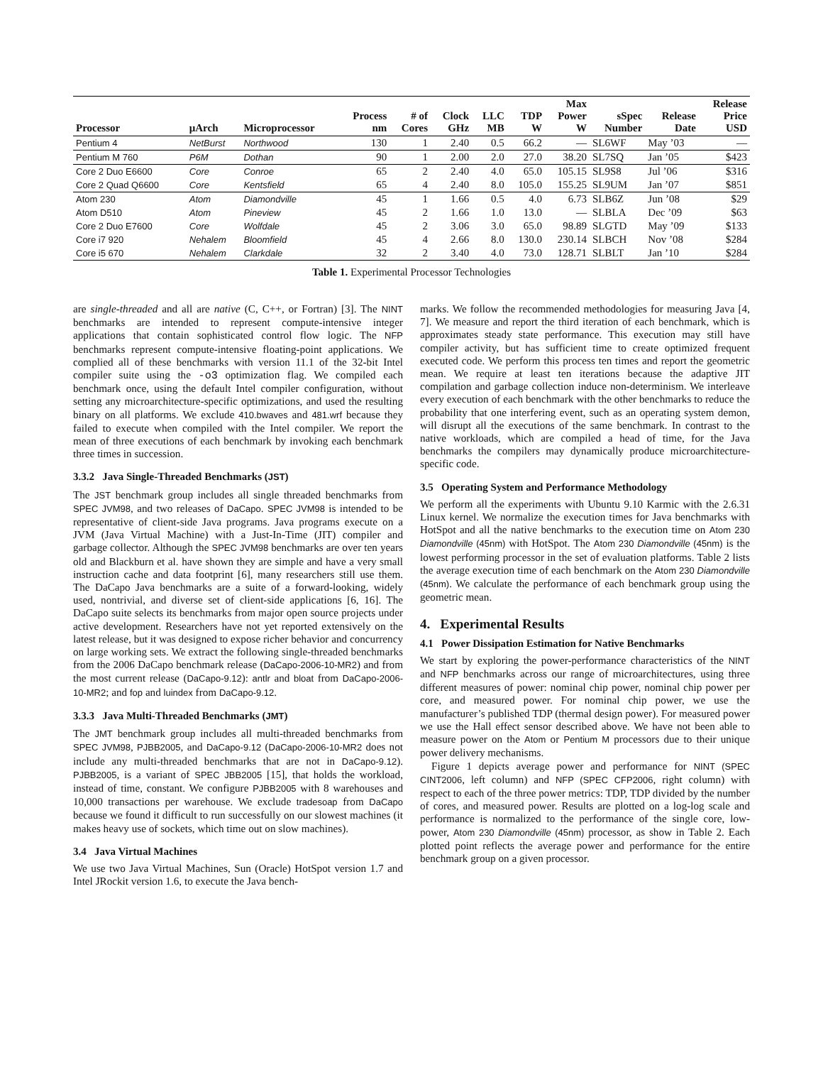| Processor | μArch | Microprocessor | Process nm | # of Cores | Clock GHz | LLC MB | TDP W | Max Power W | sSpec Number | Release Date | Release Price USD |
| --- | --- | --- | --- | --- | --- | --- | --- | --- | --- | --- | --- |
| Pentium 4 | NetBurst | Northwood | 130 | 1 | 2.40 | 0.5 | 66.2 | — | SL6WF | May ’03 | — |
| Pentium M 760 | P6M | Dothan | 90 | 1 | 2.00 | 2.0 | 27.0 | 38.20 | SL7SQ | Jan ’05 | $423 |
| Core 2 Duo E6600 | Core | Conroe | 65 | 2 | 2.40 | 4.0 | 65.0 | 105.15 | SL9S8 | Jul ’06 | $316 |
| Core 2 Quad Q6600 | Core | Kentsfield | 65 | 4 | 2.40 | 8.0 | 105.0 | 155.25 | SL9UM | Jan ’07 | $851 |
| Atom 230 | Atom | Diamondville | 45 | 1 | 1.66 | 0.5 | 4.0 | 6.73 | SLB6Z | Jun ’08 | $29 |
| Atom D510 | Atom | Pineview | 45 | 2 | 1.66 | 1.0 | 13.0 | — | SLBLA | Dec ’09 | $63 |
| Core 2 Duo E7600 | Core | Wolfdale | 45 | 2 | 3.06 | 3.0 | 65.0 | 98.89 | SLGTD | May ’09 | $133 |
| Core i7 920 | Nehalem | Bloomfield | 45 | 4 | 2.66 | 8.0 | 130.0 | 230.14 | SLBCH | Nov ’08 | $284 |
| Core i5 670 | Nehalem | Clarkdale | 32 | 2 | 3.40 | 4.0 | 73.0 | 128.71 | SLBLT | Jan ’10 | $284 |
Table 1. Experimental Processor Technologies
are single-threaded and all are native (C, C++, or Fortran) [3]. The NINT benchmarks are intended to represent compute-intensive integer applications that contain sophisticated control flow logic. The NFP benchmarks represent compute-intensive floating-point applications. We complied all of these benchmarks with version 11.1 of the 32-bit Intel compiler suite using the -o3 optimization flag. We compiled each benchmark once, using the default Intel compiler configuration, without setting any microarchitecture-specific optimizations, and used the resulting binary on all platforms. We exclude 410.bwaves and 481.wrf because they failed to execute when compiled with the Intel compiler. We report the mean of three executions of each benchmark by invoking each benchmark three times in succession.
3.3.2 Java Single-Threaded Benchmarks (JST)
The JST benchmark group includes all single threaded benchmarks from SPEC JVM98, and two releases of DaCapo. SPEC JVM98 is intended to be representative of client-side Java programs. Java programs execute on a JVM (Java Virtual Machine) with a Just-In-Time (JIT) compiler and garbage collector. Although the SPEC JVM98 benchmarks are over ten years old and Blackburn et al. have shown they are simple and have a very small instruction cache and data footprint [6], many researchers still use them. The DaCapo Java benchmarks are a suite of a forward-looking, widely used, nontrivial, and diverse set of client-side applications [6, 16]. The DaCapo suite selects its benchmarks from major open source projects under active development. Researchers have not yet reported extensively on the latest release, but it was designed to expose richer behavior and concurrency on large working sets. We extract the following single-threaded benchmarks from the 2006 DaCapo benchmark release (DaCapo-2006-10-MR2) and from the most current release (DaCapo-9.12): antlr and bloat from DaCapo-2006-10-MR2; and fop and luindex from DaCapo-9.12.
3.3.3 Java Multi-Threaded Benchmarks (JMT)
The JMT benchmark group includes all multi-threaded benchmarks from SPEC JVM98, PJBB2005, and DaCapo-9.12 (DaCapo-2006-10-MR2 does not include any multi-threaded benchmarks that are not in DaCapo-9.12). PJBB2005, is a variant of SPEC JBB2005 [15], that holds the workload, instead of time, constant. We configure PJBB2005 with 8 warehouses and 10,000 transactions per warehouse. We exclude tradesoap from DaCapo because we found it difficult to run successfully on our slowest machines (it makes heavy use of sockets, which time out on slow machines).
3.4 Java Virtual Machines
We use two Java Virtual Machines, Sun (Oracle) HotSpot version 1.7 and Intel JRockit version 1.6, to execute the Java bench-
marks. We follow the recommended methodologies for measuring Java [4, 7]. We measure and report the third iteration of each benchmark, which is approximates steady state performance. This execution may still have compiler activity, but has sufficient time to create optimized frequent executed code. We perform this process ten times and report the geometric mean. We require at least ten iterations because the adaptive JIT compilation and garbage collection induce non-determinism. We interleave every execution of each benchmark with the other benchmarks to reduce the probability that one interfering event, such as an operating system demon, will disrupt all the executions of the same benchmark. In contrast to the native workloads, which are compiled a head of time, for the Java benchmarks the compilers may dynamically produce microarchitecture-specific code.
3.5 Operating System and Performance Methodology
We perform all the experiments with Ubuntu 9.10 Karmic with the 2.6.31 Linux kernel. We normalize the execution times for Java benchmarks with HotSpot and all the native benchmarks to the execution time on Atom 230 Diamondville (45nm) with HotSpot. The Atom 230 Diamondville (45nm) is the lowest performing processor in the set of evaluation platforms. Table 2 lists the average execution time of each benchmark on the Atom 230 Diamondville (45nm). We calculate the performance of each benchmark group using the geometric mean.
4. Experimental Results
4.1 Power Dissipation Estimation for Native Benchmarks
We start by exploring the power-performance characteristics of the NINT and NFP benchmarks across our range of microarchitectures, using three different measures of power: nominal chip power, nominal chip power per core, and measured power. For nominal chip power, we use the manufacturer’s published TDP (thermal design power). For measured power we use the Hall effect sensor described above. We have not been able to measure power on the Atom or Pentium M processors due to their unique power delivery mechanisms.
Figure 1 depicts average power and performance for NINT (SPEC CINT2006, left column) and NFP (SPEC CFP2006, right column) with respect to each of the three power metrics: TDP, TDP divided by the number of cores, and measured power. Results are plotted on a log-log scale and performance is normalized to the performance of the single core, low-power, Atom 230 Diamondville (45nm) processor, as show in Table 2. Each plotted point reflects the average power and performance for the entire benchmark group on a given processor.